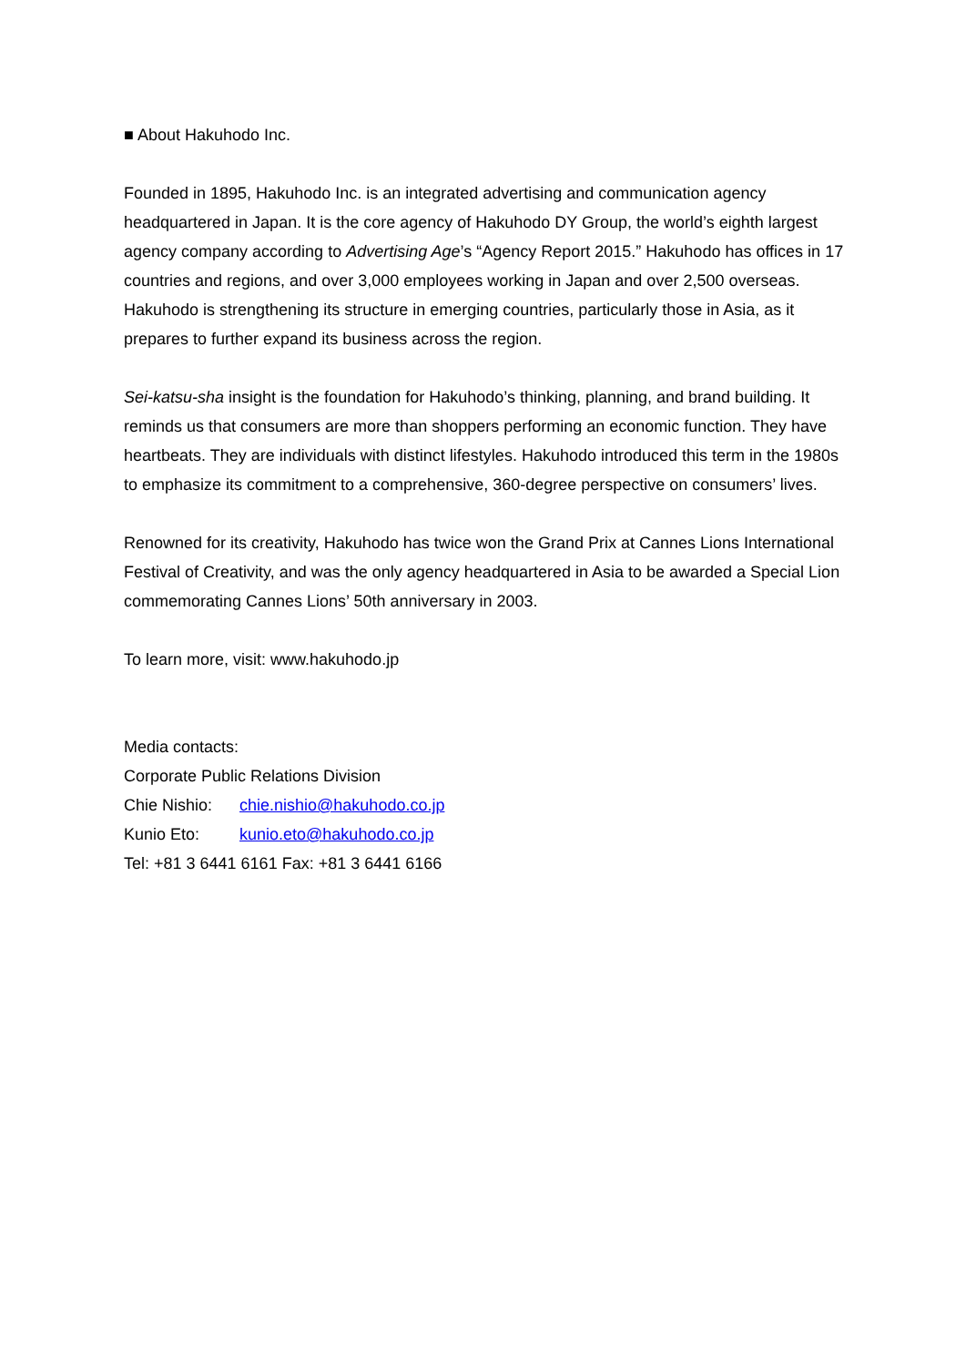■ About Hakuhodo Inc.
Founded in 1895, Hakuhodo Inc. is an integrated advertising and communication agency headquartered in Japan. It is the core agency of Hakuhodo DY Group, the world’s eighth largest agency company according to Advertising Age’s “Agency Report 2015.” Hakuhodo has offices in 17 countries and regions, and over 3,000 employees working in Japan and over 2,500 overseas. Hakuhodo is strengthening its structure in emerging countries, particularly those in Asia, as it prepares to further expand its business across the region.
Sei-katsu-sha insight is the foundation for Hakuhodo’s thinking, planning, and brand building. It reminds us that consumers are more than shoppers performing an economic function. They have heartbeats. They are individuals with distinct lifestyles. Hakuhodo introduced this term in the 1980s to emphasize its commitment to a comprehensive, 360-degree perspective on consumers’ lives.
Renowned for its creativity, Hakuhodo has twice won the Grand Prix at Cannes Lions International Festival of Creativity, and was the only agency headquartered in Asia to be awarded a Special Lion commemorating Cannes Lions’ 50th anniversary in 2003.
To learn more, visit: www.hakuhodo.jp
Media contacts:
Corporate Public Relations Division
Chie Nishio: chie.nishio@hakuhodo.co.jp
Kunio Eto: kunio.eto@hakuhodo.co.jp
Tel: +81 3 6441 6161 Fax: +81 3 6441 6166